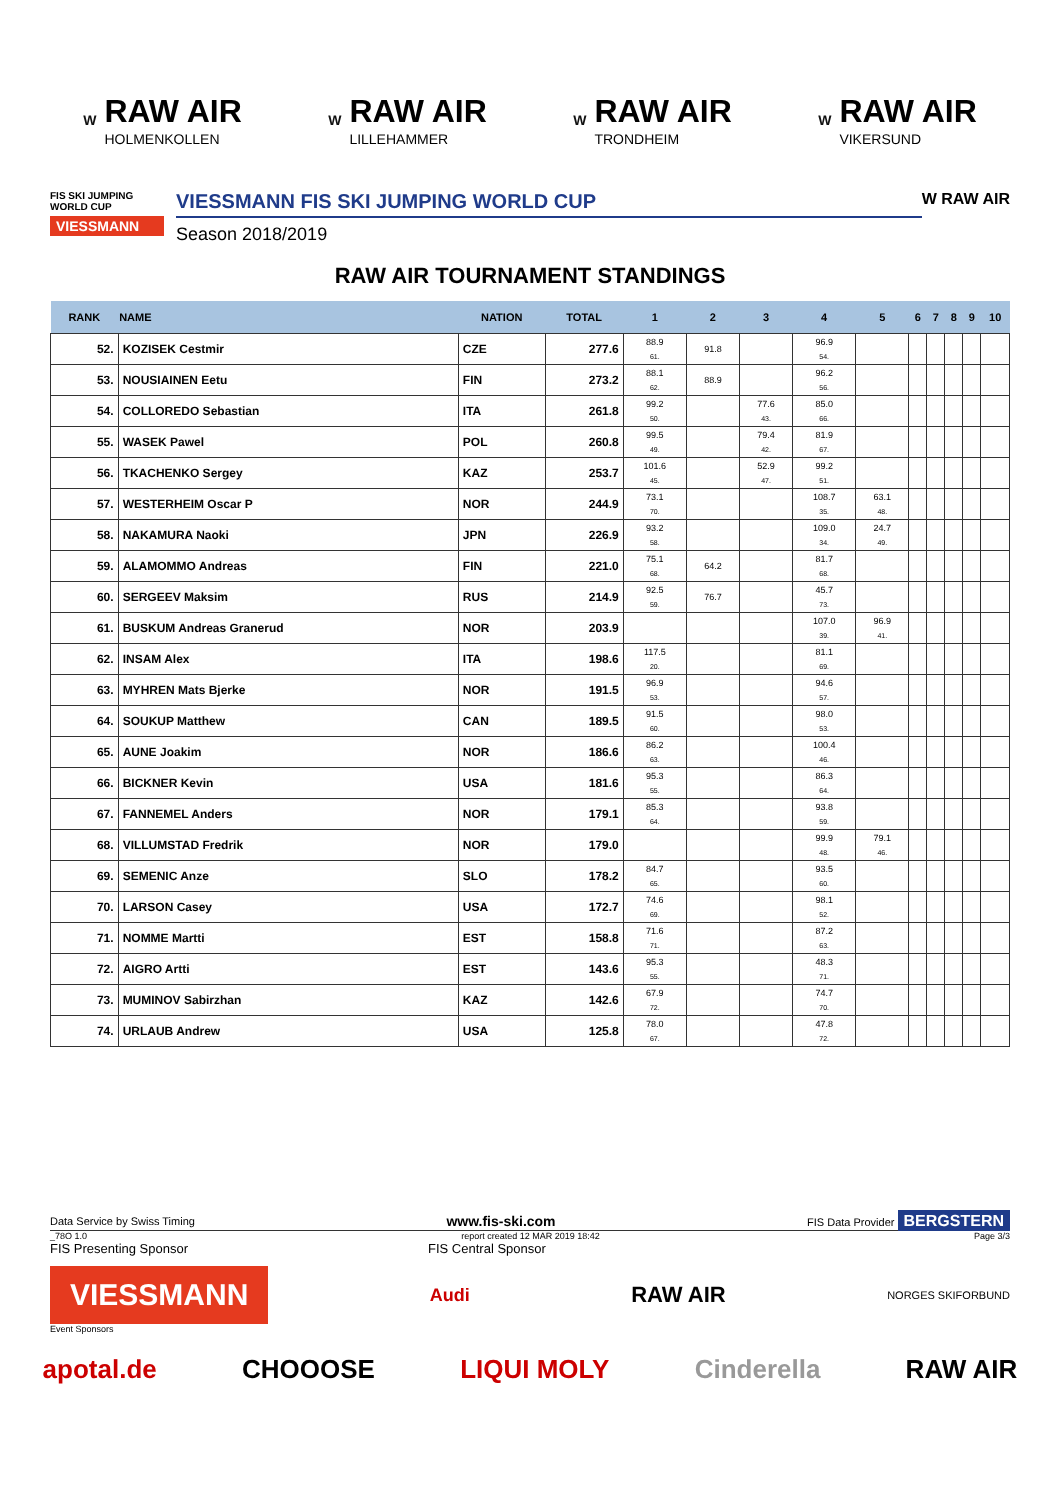W
RAW AIR
HOLMENKOLLEN
W
RAW AIR
LILLEHAMMER
W
RAW AIR
TRONDHEIM
W
RAW AIR
VIKERSUND
FIS SKI JUMPING WORLD CUP
VIESSMANN
VIESSMANN FIS SKI JUMPING WORLD CUP
Season 2018/2019
W RAW AIR
RAW AIR TOURNAMENT STANDINGS
| RANK | NAME | NATION | TOTAL | 1 | 2 | 3 | 4 | 5 | 6 | 7 | 8 | 9 | 10 |
| --- | --- | --- | --- | --- | --- | --- | --- | --- | --- | --- | --- | --- | --- |
| 52. | KOZISEK Cestmir | CZE | 277.6 | 88.9 61. | 91.8 | | 96.9 54. | | | | | | |
| 53. | NOUSIAINEN Eetu | FIN | 273.2 | 88.1 62. | 88.9 | | 96.2 56. | | | | | | |
| 54. | COLLOREDO Sebastian | ITA | 261.8 | 99.2 50. | | 77.6 43. | 85.0 66. | | | | | | |
| 55. | WASEK Pawel | POL | 260.8 | 99.5 49. | | 79.4 42. | 81.9 67. | | | | | | |
| 56. | TKACHENKO Sergey | KAZ | 253.7 | 101.6 45. | | 52.9 47. | 99.2 51. | | | | | | |
| 57. | WESTERHEIM Oscar P | NOR | 244.9 | 73.1 70. | | | 108.7 35. | 63.1 48. | | | | | |
| 58. | NAKAMURA Naoki | JPN | 226.9 | 93.2 58. | | | 109.0 34. | 24.7 49. | | | | | |
| 59. | ALAMOMMO Andreas | FIN | 221.0 | 75.1 68. | 64.2 | | 81.7 68. | | | | | | |
| 60. | SERGEEV Maksim | RUS | 214.9 | 92.5 59. | 76.7 | | 45.7 73. | | | | | | |
| 61. | BUSKUM Andreas Granerud | NOR | 203.9 | | | | 107.0 39. | 96.9 41. | | | | | |
| 62. | INSAM Alex | ITA | 198.6 | 117.5 20. | | | 81.1 69. | | | | | | |
| 63. | MYHREN Mats Bjerke | NOR | 191.5 | 96.9 53. | | | 94.6 57. | | | | | | |
| 64. | SOUKUP Matthew | CAN | 189.5 | 91.5 60. | | | 98.0 53. | | | | | | |
| 65. | AUNE Joakim | NOR | 186.6 | 86.2 63. | | | 100.4 46. | | | | | | |
| 66. | BICKNER Kevin | USA | 181.6 | 95.3 55. | | | 86.3 64. | | | | | | |
| 67. | FANNEMEL Anders | NOR | 179.1 | 85.3 64. | | | 93.8 59. | | | | | | |
| 68. | VILLUMSTAD Fredrik | NOR | 179.0 | | | | 99.9 48. | 79.1 46. | | | | | |
| 69. | SEMENIC Anze | SLO | 178.2 | 84.7 65. | | | 93.5 60. | | | | | | |
| 70. | LARSON Casey | USA | 172.7 | 74.6 69. | | | 98.1 52. | | | | | | |
| 71. | NOMME Martti | EST | 158.8 | 71.6 71. | | | 87.2 63. | | | | | | |
| 72. | AIGRO Artti | EST | 143.6 | 95.3 55. | | | 48.3 71. | | | | | | |
| 73. | MUMINOV Sabirzhan | KAZ | 142.6 | 67.9 72. | | | 74.7 70. | | | | | | |
| 74. | URLAUB Andrew | USA | 125.8 | 78.0 67. | | | 47.8 72. | | | | | | |
Data Service by Swiss Timing www.fis-ski.com FIS Data Provider BERGSTERN
_78O 1.0 report created 12 MAR 2019 18:42 Page 3/3
FIS Presenting Sponsor FIS Central Sponsor
VIESSMANN Audi RAW AIR NORGES SKIFORBUND
Event Sponsors
apotal.de CHOOOSE LIQUI MOLY Cinderella RAW AIR